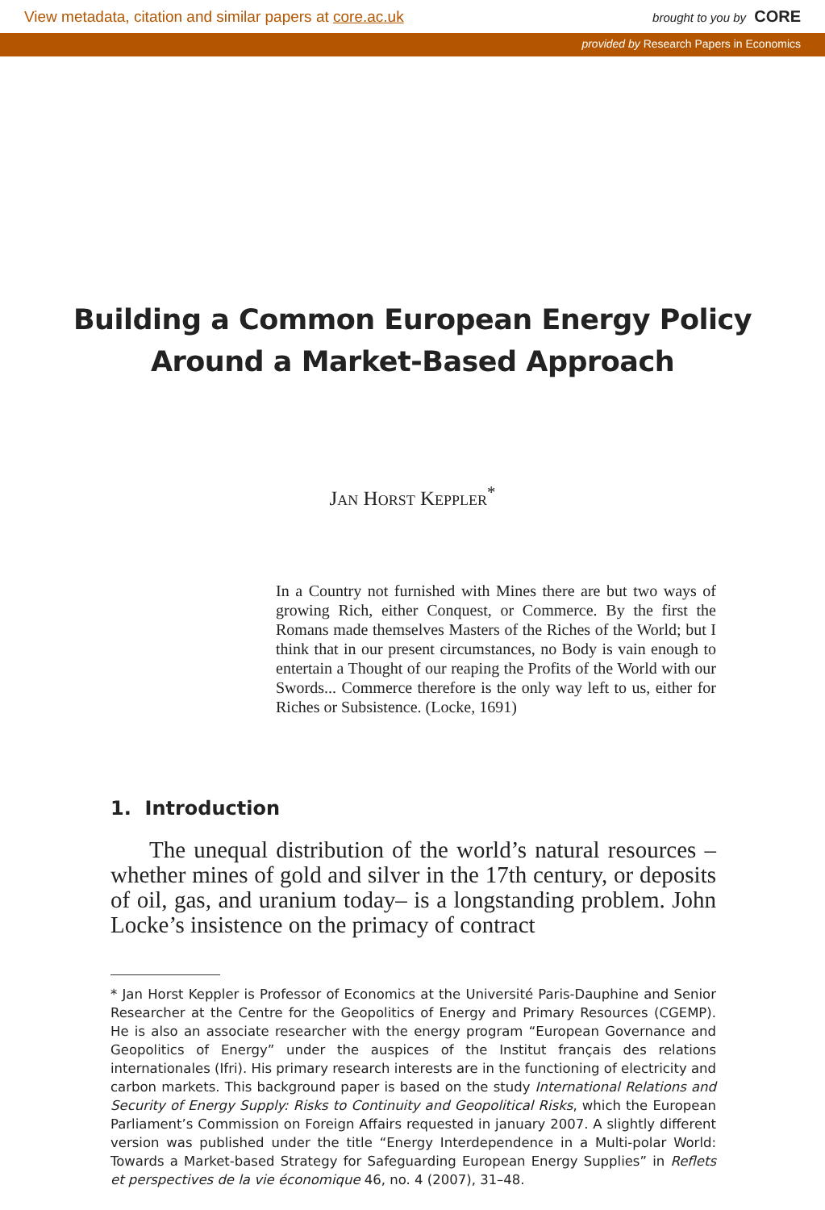View metadata, citation and similar papers at core.ac.uk brought to you by CORE
provided by Research Papers in Economics
Building a Common European Energy Policy
Around a Market-Based Approach
Jan Horst Keppler<sup>*</sup>
In a Country not furnished with Mines there are but two ways of growing Rich, either Conquest, or Commerce. By the first the Romans made themselves Masters of the Riches of the World; but I think that in our present circumstances, no Body is vain enough to entertain a Thought of our reaping the Profits of the World with our Swords... Commerce therefore is the only way left to us, either for Riches or Subsistence. (Locke, 1691)
1. Introduction
The unequal distribution of the world’s natural resources –whether mines of gold and silver in the 17th century, or deposits of oil, gas, and uranium today– is a longstanding problem. John Locke’s insistence on the primacy of contract
* Jan Horst Keppler is Professor of Economics at the Université Paris-Dauphine and Senior Researcher at the Centre for the Geopolitics of Energy and Primary Resources (CGEMP). He is also an associate researcher with the energy program “European Governance and Geopolitics of Energy” under the auspices of the Institut français des relations internationales (Ifri). His primary research interests are in the functioning of electricity and carbon markets. This background paper is based on the study International Relations and Security of Energy Supply: Risks to Continuity and Geopolitical Risks, which the European Parliament’s Commission on Foreign Affairs requested in january 2007. A slightly different version was published under the title “Energy Interdependence in a Multi-polar World: Towards a Market-based Strategy for Safeguarding European Energy Supplies” in Reflets et perspectives de la vie économique 46, no. 4 (2007), 31–48.